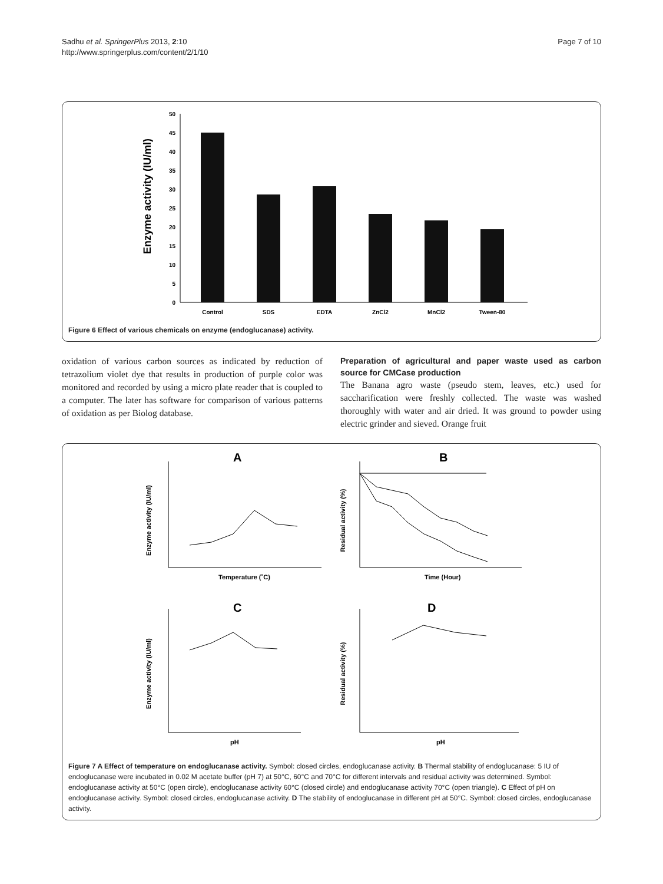Sadhu et al. SpringerPlus 2013, 2:10
http://www.springerplus.com/content/2/1/10
Page 7 of 10
Enzyme activity (IU/ml)
50
45
40
35
30
25
20
15
10
5
0
Control
SDS
EDTA
ZnCl2
MnCl2
Tween-80
Figure 6 Effect of various chemicals on enzyme (endoglucanase) activity.
oxidation of various carbon sources as indicated by reduction of tetrazolium violet dye that results in production of purple color was monitored and recorded by using a micro plate reader that is coupled to a computer. The later has software for comparison of various patterns of oxidation as per Biolog database.
Preparation of agricultural and paper waste used as carbon source for CMCase production
The Banana agro waste (pseudo stem, leaves, etc.) used for saccharification were freshly collected. The waste was washed thoroughly with water and air dried. It was ground to powder using electric grinder and sieved. Orange fruit
A
B
Enzyme activity (IU/ml)
Residual activity (%)
Temperature (˚C)
Time (Hour)
C
D
Enzyme activity (IU/ml)
Residual activity (%)
pH
pH
Figure 7 A Effect of temperature on endoglucanase activity. Symbol: closed circles, endoglucanase activity. B Thermal stability of endoglucanase: 5 IU of endoglucanase were incubated in 0.02 M acetate buffer (pH 7) at 50°C, 60°C and 70°C for different intervals and residual activity was determined. Symbol: endoglucanase activity at 50°C (open circle), endoglucanase activity 60°C (closed circle) and endoglucanase activity 70°C (open triangle). C Effect of pH on endoglucanase activity. Symbol: closed circles, endoglucanase activity. D The stability of endoglucanase in different pH at 50°C. Symbol: closed circles, endoglucanase activity.